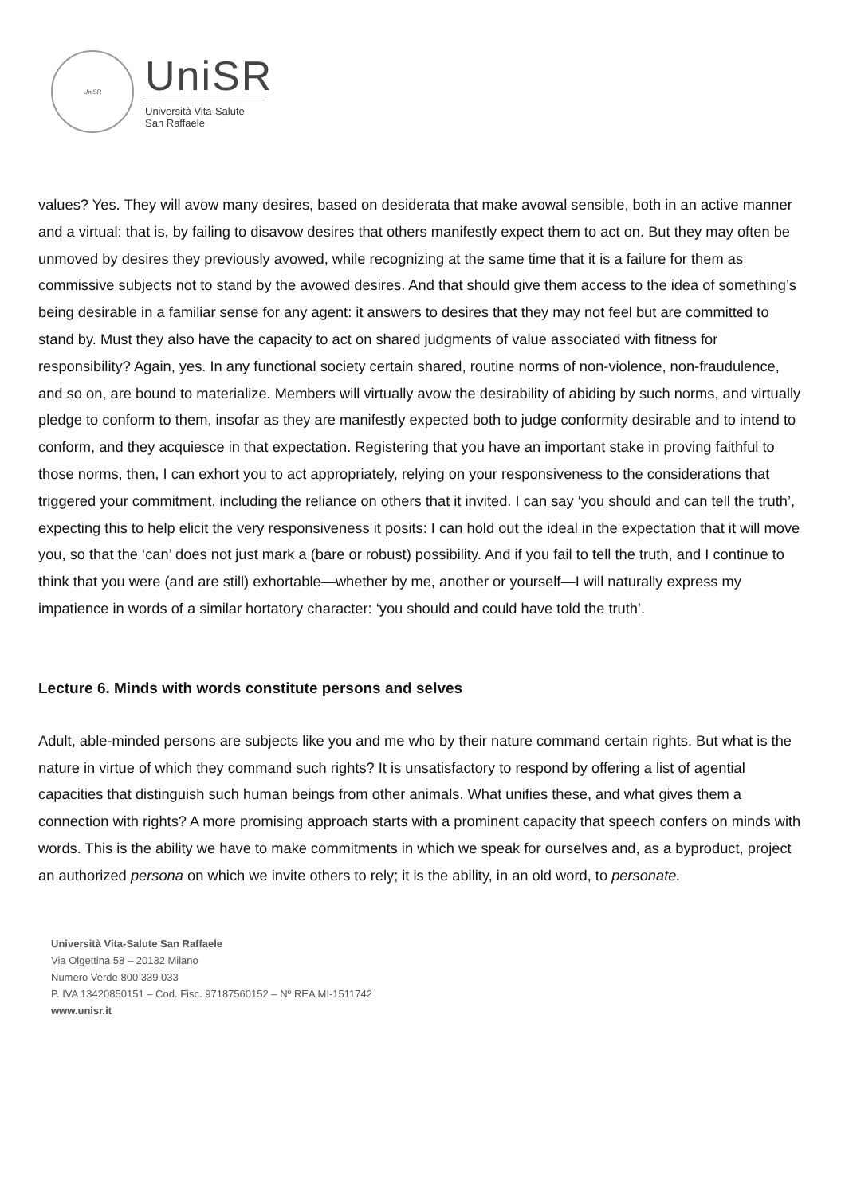UniSR
UniSR
Università Vita-Salute
San Raffaele
values? Yes. They will avow many desires, based on desiderata that make avowal sensible, both in an active manner and a virtual: that is, by failing to disavow desires that others manifestly expect them to act on. But they may often be unmoved by desires they previously avowed, while recognizing at the same time that it is a failure for them as commissive subjects not to stand by the avowed desires. And that should give them access to the idea of something’s being desirable in a familiar sense for any agent: it answers to desires that they may not feel but are committed to stand by. Must they also have the capacity to act on shared judgments of value associated with fitness for responsibility? Again, yes. In any functional society certain shared, routine norms of non-violence, non-fraudulence, and so on, are bound to materialize. Members will virtually avow the desirability of abiding by such norms, and virtually pledge to conform to them, insofar as they are manifestly expected both to judge conformity desirable and to intend to conform, and they acquiesce in that expectation. Registering that you have an important stake in proving faithful to those norms, then, I can exhort you to act appropriately, relying on your responsiveness to the considerations that triggered your commitment, including the reliance on others that it invited. I can say ‘you should and can tell the truth’, expecting this to help elicit the very responsiveness it posits: I can hold out the ideal in the expectation that it will move you, so that the ‘can’ does not just mark a (bare or robust) possibility. And if you fail to tell the truth, and I continue to think that you were (and are still) exhortable—whether by me, another or yourself—I will naturally express my impatience in words of a similar hortatory character: ‘you should and could have told the truth’.
Lecture 6. Minds with words constitute persons and selves
Adult, able-minded persons are subjects like you and me who by their nature command certain rights. But what is the nature in virtue of which they command such rights? It is unsatisfactory to respond by offering a list of agential capacities that distinguish such human beings from other animals. What unifies these, and what gives them a connection with rights? A more promising approach starts with a prominent capacity that speech confers on minds with words. This is the ability we have to make commitments in which we speak for ourselves and, as a byproduct, project an authorized persona on which we invite others to rely; it is the ability, in an old word, to personate.
Università Vita-Salute San Raffaele
Via Olgettina 58 – 20132 Milano
Numero Verde 800 339 033
P. IVA 13420850151 – Cod. Fisc. 97187560152 – Nº REA MI-1511742
www.unisr.it